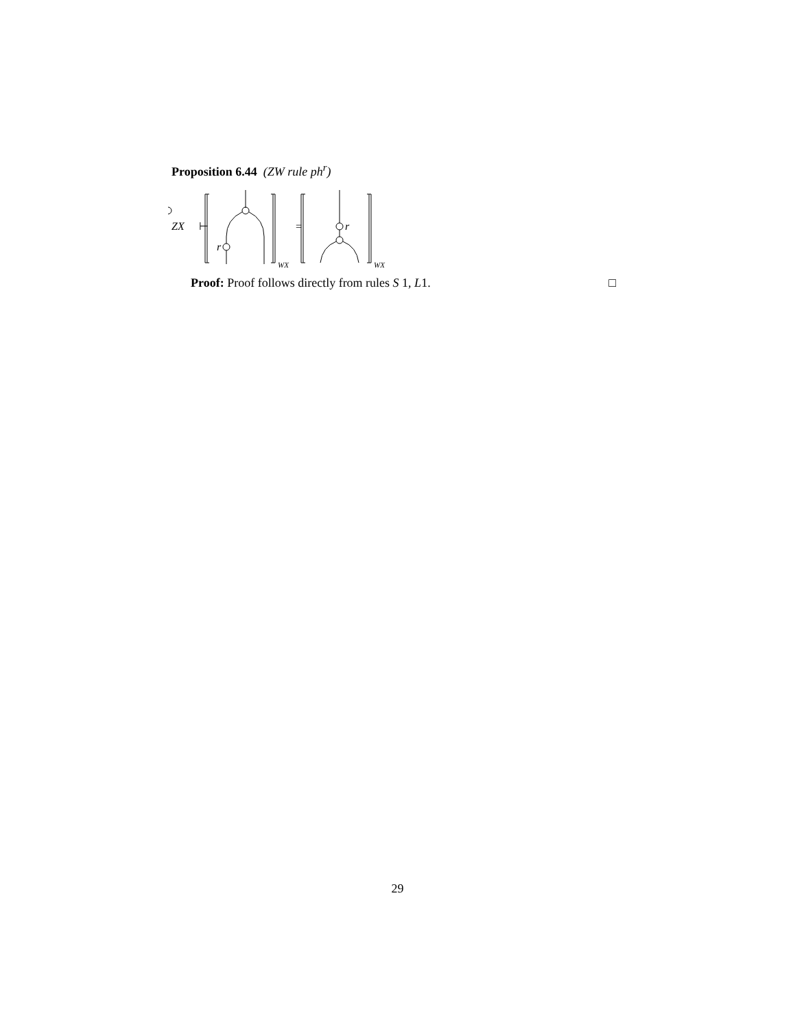Proposition 6.44 (ZW rule ph<sup>r</sup>)
ZX
⊢
r
r
WX
WX
=
Proof: Proof follows directly from rules S 1, L1. □
29